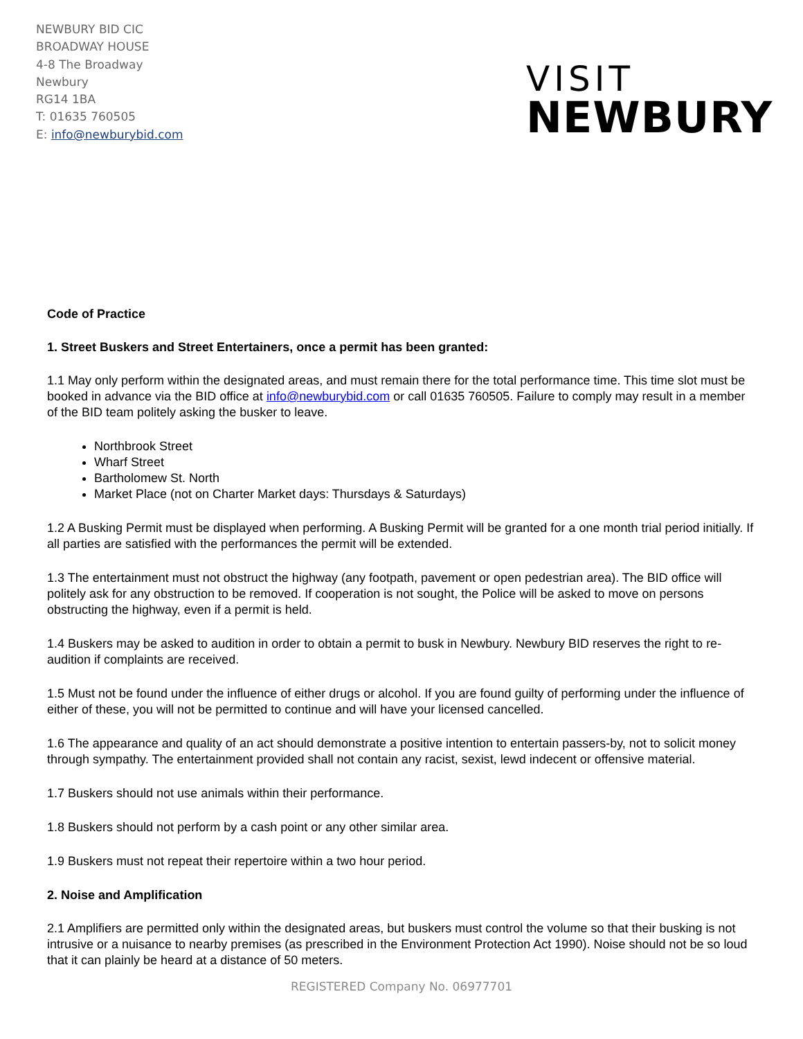NEWBURY BID CIC
BROADWAY HOUSE
4-8 The Broadway
Newbury
RG14 1BA
T: 01635 760505
E: info@newburybid.com
VISIT
NEWBURY
Code of Practice
1. Street Buskers and Street Entertainers, once a permit has been granted:
1.1 May only perform within the designated areas, and must remain there for the total performance time. This time slot must be booked in advance via the BID office at info@newburybid.com or call 01635 760505. Failure to comply may result in a member of the BID team politely asking the busker to leave.
Northbrook Street
Wharf Street
Bartholomew St. North
Market Place (not on Charter Market days: Thursdays & Saturdays)
1.2 A Busking Permit must be displayed when performing. A Busking Permit will be granted for a one month trial period initially. If all parties are satisfied with the performances the permit will be extended.
1.3 The entertainment must not obstruct the highway (any footpath, pavement or open pedestrian area). The BID office will politely ask for any obstruction to be removed. If cooperation is not sought, the Police will be asked to move on persons obstructing the highway, even if a permit is held.
1.4 Buskers may be asked to audition in order to obtain a permit to busk in Newbury. Newbury BID reserves the right to re-audition if complaints are received.
1.5 Must not be found under the influence of either drugs or alcohol. If you are found guilty of performing under the influence of either of these, you will not be permitted to continue and will have your licensed cancelled.
1.6 The appearance and quality of an act should demonstrate a positive intention to entertain passers-by, not to solicit money through sympathy. The entertainment provided shall not contain any racist, sexist, lewd indecent or offensive material.
1.7 Buskers should not use animals within their performance.
1.8 Buskers should not perform by a cash point or any other similar area.
1.9 Buskers must not repeat their repertoire within a two hour period.
2. Noise and Amplification
2.1 Amplifiers are permitted only within the designated areas, but buskers must control the volume so that their busking is not intrusive or a nuisance to nearby premises (as prescribed in the Environment Protection Act 1990). Noise should not be so loud that it can plainly be heard at a distance of 50 meters.
REGISTERED Company No. 06977701